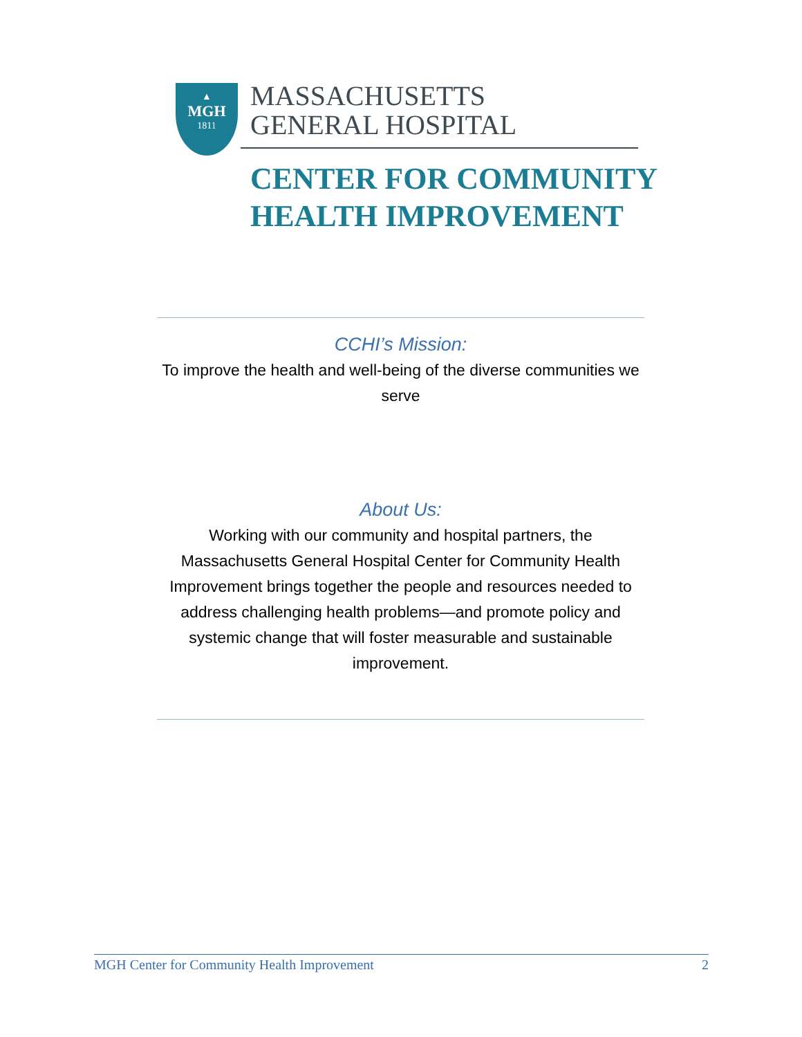▲
MGH
1811
MASSACHUSETTS
GENERAL HOSPITAL
CENTER FOR COMMUNITY
HEALTH IMPROVEMENT
CCHI’s Mission:
To improve the health and well-being of the diverse communities we serve
About Us:
Working with our community and hospital partners, the Massachusetts General Hospital Center for Community Health Improvement brings together the people and resources needed to address challenging health problems—and promote policy and systemic change that will foster measurable and sustainable improvement.
MGH Center for Community Health Improvement 2